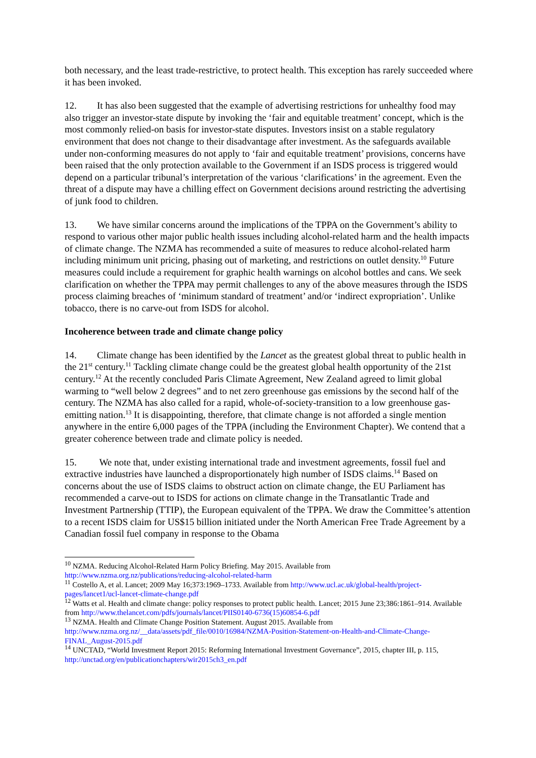both necessary, and the least trade-restrictive, to protect health. This exception has rarely succeeded where it has been invoked.
12. It has also been suggested that the example of advertising restrictions for unhealthy food may also trigger an investor-state dispute by invoking the ‘fair and equitable treatment’ concept, which is the most commonly relied-on basis for investor-state disputes. Investors insist on a stable regulatory environment that does not change to their disadvantage after investment. As the safeguards available under non-conforming measures do not apply to ‘fair and equitable treatment’ provisions, concerns have been raised that the only protection available to the Government if an ISDS process is triggered would depend on a particular tribunal’s interpretation of the various ‘clarifications’ in the agreement. Even the threat of a dispute may have a chilling effect on Government decisions around restricting the advertising of junk food to children.
13. We have similar concerns around the implications of the TPPA on the Government’s ability to respond to various other major public health issues including alcohol-related harm and the health impacts of climate change. The NZMA has recommended a suite of measures to reduce alcohol-related harm including minimum unit pricing, phasing out of marketing, and restrictions on outlet density.<sup>10</sup> Future measures could include a requirement for graphic health warnings on alcohol bottles and cans. We seek clarification on whether the TPPA may permit challenges to any of the above measures through the ISDS process claiming breaches of ‘minimum standard of treatment’ and/or ‘indirect expropriation’. Unlike tobacco, there is no carve-out from ISDS for alcohol.
Incoherence between trade and climate change policy
14. Climate change has been identified by the Lancet as the greatest global threat to public health in the 21<sup>st</sup> century.<sup>11</sup> Tackling climate change could be the greatest global health opportunity of the 21st century.<sup>12</sup> At the recently concluded Paris Climate Agreement, New Zealand agreed to limit global warming to “well below 2 degrees” and to net zero greenhouse gas emissions by the second half of the century. The NZMA has also called for a rapid, whole-of-society-transition to a low greenhouse gas-emitting nation.<sup>13</sup> It is disappointing, therefore, that climate change is not afforded a single mention anywhere in the entire 6,000 pages of the TPPA (including the Environment Chapter). We contend that a greater coherence between trade and climate policy is needed.
15. We note that, under existing international trade and investment agreements, fossil fuel and extractive industries have launched a disproportionately high number of ISDS claims.<sup>14</sup> Based on concerns about the use of ISDS claims to obstruct action on climate change, the EU Parliament has recommended a carve-out to ISDS for actions on climate change in the Transatlantic Trade and Investment Partnership (TTIP), the European equivalent of the TPPA. We draw the Committee’s attention to a recent ISDS claim for US$15 billion initiated under the North American Free Trade Agreement by a Canadian fossil fuel company in response to the Obama
<sup>10</sup> NZMA. Reducing Alcohol-Related Harm Policy Briefing. May 2015. Available from http://www.nzma.org.nz/publications/reducing-alcohol-related-harm
<sup>11</sup> Costello A, et al. Lancet; 2009 May 16;373:1969–1733. Available from http://www.ucl.ac.uk/global-health/project-pages/lancet1/ucl-lancet-climate-change.pdf
<sup>12</sup> Watts et al. Health and climate change: policy responses to protect public health. Lancet; 2015 June 23;386:1861–914. Available from http://www.thelancet.com/pdfs/journals/lancet/PIIS0140-6736(15)60854-6.pdf
<sup>13</sup> NZMA. Health and Climate Change Position Statement. August 2015. Available from http://www.nzma.org.nz/__data/assets/pdf_file/0010/16984/NZMA-Position-Statement-on-Health-and-Climate-Change-FINAL_August-2015.pdf
<sup>14</sup> UNCTAD, “World Investment Report 2015: Reforming International Investment Governance”, 2015, chapter III, p. 115, http://unctad.org/en/publicationchapters/wir2015ch3_en.pdf